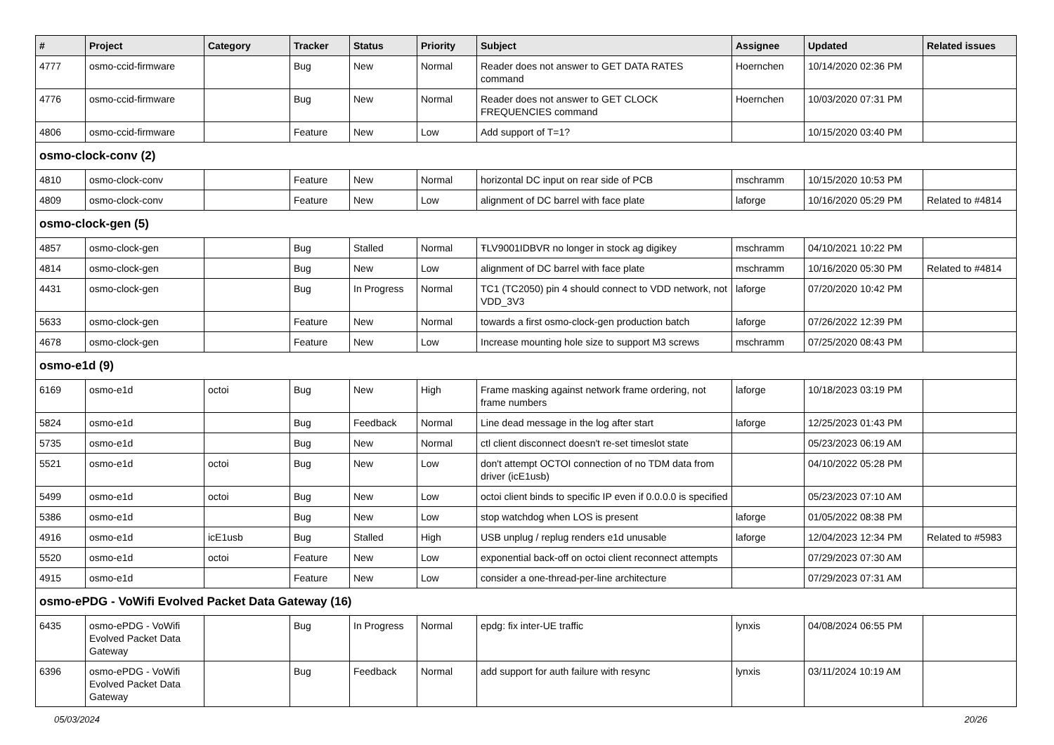| # | Project | Category | Tracker | Status | Priority | Subject | Assignee | Updated | Related issues |
| --- | --- | --- | --- | --- | --- | --- | --- | --- | --- |
| 4777 | osmo-ccid-firmware | | Bug | New | Normal | Reader does not answer to GET DATA RATES command | Hoernchen | 10/14/2020 02:36 PM | |
| 4776 | osmo-ccid-firmware | | Bug | New | Normal | Reader does not answer to GET CLOCK FREQUENCIES command | Hoernchen | 10/03/2020 07:31 PM | |
| 4806 | osmo-ccid-firmware | | Feature | New | Low | Add support of T=1? | | 10/15/2020 03:40 PM | |
| osmo-clock-conv (2) | | | | | | | | | |
| 4810 | osmo-clock-conv | | Feature | New | Normal | horizontal DC input on rear side of PCB | mschramm | 10/15/2020 10:53 PM | |
| 4809 | osmo-clock-conv | | Feature | New | Low | alignment of DC barrel with face plate | laforge | 10/16/2020 05:29 PM | Related to #4814 |
| osmo-clock-gen (5) | | | | | | | | | |
| 4857 | osmo-clock-gen | | Bug | Stalled | Normal | ŦLV9001IDBVR no longer in stock ag digikey | mschramm | 04/10/2021 10:22 PM | |
| 4814 | osmo-clock-gen | | Bug | New | Low | alignment of DC barrel with face plate | mschramm | 10/16/2020 05:30 PM | Related to #4814 |
| 4431 | osmo-clock-gen | | Bug | In Progress | Normal | TC1 (TC2050) pin 4 should connect to VDD network, not VDD_3V3 | laforge | 07/20/2020 10:42 PM | |
| 5633 | osmo-clock-gen | | Feature | New | Normal | towards a first osmo-clock-gen production batch | laforge | 07/26/2022 12:39 PM | |
| 4678 | osmo-clock-gen | | Feature | New | Low | Increase mounting hole size to support M3 screws | mschramm | 07/25/2020 08:43 PM | |
| osmo-e1d (9) | | | | | | | | | |
| 6169 | osmo-e1d | octoi | Bug | New | High | Frame masking against network frame ordering, not frame numbers | laforge | 10/18/2023 03:19 PM | |
| 5824 | osmo-e1d | | Bug | Feedback | Normal | Line dead message in the log after start | laforge | 12/25/2023 01:43 PM | |
| 5735 | osmo-e1d | | Bug | New | Normal | ctl client disconnect doesn't re-set timeslot state | | 05/23/2023 06:19 AM | |
| 5521 | osmo-e1d | octoi | Bug | New | Low | don't attempt OCTOI connection of no TDM data from driver (icE1usb) | | 04/10/2022 05:28 PM | |
| 5499 | osmo-e1d | octoi | Bug | New | Low | octoi client binds to specific IP even if 0.0.0.0 is specified | | 05/23/2023 07:10 AM | |
| 5386 | osmo-e1d | | Bug | New | Low | stop watchdog when LOS is present | laforge | 01/05/2022 08:38 PM | |
| 4916 | osmo-e1d | icE1usb | Bug | Stalled | High | USB unplug / replug renders e1d unusable | laforge | 12/04/2023 12:34 PM | Related to #5983 |
| 5520 | osmo-e1d | octoi | Feature | New | Low | exponential back-off on octoi client reconnect attempts | | 07/29/2023 07:30 AM | |
| 4915 | osmo-e1d | | Feature | New | Low | consider a one-thread-per-line architecture | | 07/29/2023 07:31 AM | |
| osmo-ePDG - VoWifi Evolved Packet Data Gateway (16) | | | | | | | | | |
| 6435 | osmo-ePDG - VoWifi Evolved Packet Data Gateway | | Bug | In Progress | Normal | epdg: fix inter-UE traffic | lynxis | 04/08/2024 06:55 PM | |
| 6396 | osmo-ePDG - VoWifi Evolved Packet Data Gateway | | Bug | Feedback | Normal | add support for auth failure with resync | lynxis | 03/11/2024 10:19 AM | |
05/03/2024 20/26